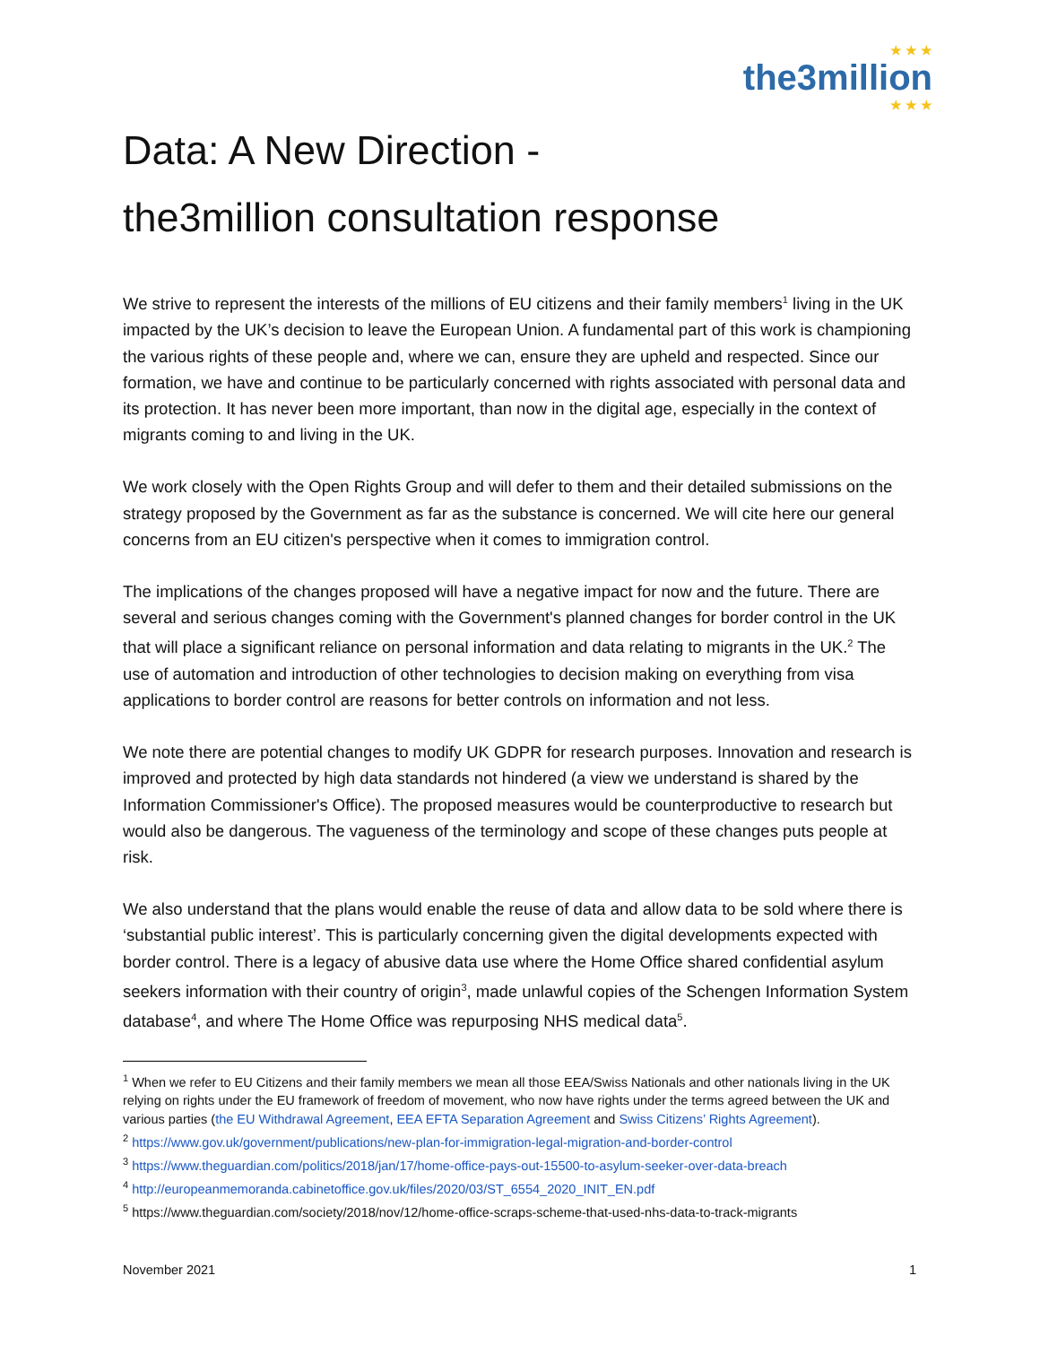★ ★ ★
the3million
★ ★ ★
Data: A New Direction -
the3million consultation response
We strive to represent the interests of the millions of EU citizens and their family members<sup>1</sup> living in the UK impacted by the UK’s decision to leave the European Union. A fundamental part of this work is championing the various rights of these people and, where we can, ensure they are upheld and respected. Since our formation, we have and continue to be particularly concerned with rights associated with personal data and its protection. It has never been more important, than now in the digital age, especially in the context of migrants coming to and living in the UK.
We work closely with the Open Rights Group and will defer to them and their detailed submissions on the strategy proposed by the Government as far as the substance is concerned. We will cite here our general concerns from an EU citizen's perspective when it comes to immigration control.
The implications of the changes proposed will have a negative impact for now and the future. There are several and serious changes coming with the Government's planned changes for border control in the UK that will place a significant reliance on personal information and data relating to migrants in the UK.<sup>2</sup> The use of automation and introduction of other technologies to decision making on everything from visa applications to border control are reasons for better controls on information and not less.
We note there are potential changes to modify UK GDPR for research purposes. Innovation and research is improved and protected by high data standards not hindered (a view we understand is shared by the Information Commissioner's Office). The proposed measures would be counterproductive to research but would also be dangerous. The vagueness of the terminology and scope of these changes puts people at risk.
We also understand that the plans would enable the reuse of data and allow data to be sold where there is ‘substantial public interest’. This is particularly concerning given the digital developments expected with border control. There is a legacy of abusive data use where the Home Office shared confidential asylum seekers information with their country of origin<sup>3</sup>, made unlawful copies of the Schengen Information System database<sup>4</sup>, and where The Home Office was repurposing NHS medical data<sup>5</sup>.
<sup>1</sup> When we refer to EU Citizens and their family members we mean all those EEA/Swiss Nationals and other nationals living in the UK relying on rights under the EU framework of freedom of movement, who now have rights under the terms agreed between the UK and various parties (the EU Withdrawal Agreement, EEA EFTA Separation Agreement and Swiss Citizens’ Rights Agreement).
<sup>2</sup> https://www.gov.uk/government/publications/new-plan-for-immigration-legal-migration-and-border-control
<sup>3</sup> https://www.theguardian.com/politics/2018/jan/17/home-office-pays-out-15500-to-asylum-seeker-over-data-breach
<sup>4</sup> http://europeanmemoranda.cabinetoffice.gov.uk/files/2020/03/ST_6554_2020_INIT_EN.pdf
<sup>5</sup> https://www.theguardian.com/society/2018/nov/12/home-office-scraps-scheme-that-used-nhs-data-to-track-migrants
November 2021 1